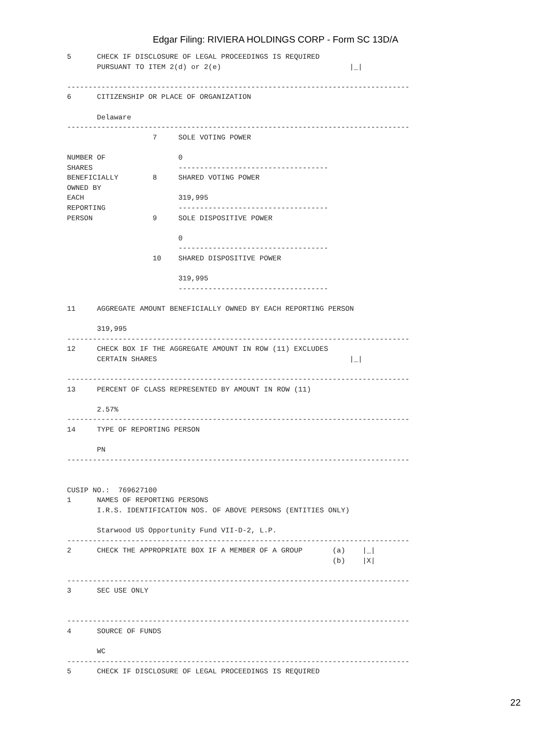Edgar Filing: RIVIERA HOLDINGS CORP - Form SC 13D/A
5      CHECK IF DISCLOSURE OF LEGAL PROCEEDINGS IS REQUIRED
       PURSUANT TO ITEM 2(d) or 2(e)                              |_|

--------------------------------------------------------------------------------
6      CITIZENSHIP OR PLACE OF ORGANIZATION

       Delaware
--------------------------------------------------------------------------------
                    7     SOLE VOTING POWER

NUMBER OF                 0
SHARES                    -----------------------------------
BENEFICIALLY        8     SHARED VOTING POWER
OWNED BY
EACH                      319,995
REPORTING                 -----------------------------------
PERSON              9     SOLE DISPOSITIVE POWER

                          0
                          -----------------------------------
                    10    SHARED DISPOSITIVE POWER

                          319,995
                          -----------------------------------

11     AGGREGATE AMOUNT BENEFICIALLY OWNED BY EACH REPORTING PERSON

       319,995
--------------------------------------------------------------------------------
12     CHECK BOX IF THE AGGREGATE AMOUNT IN ROW (11) EXCLUDES
       CERTAIN SHARES                                             |_|

--------------------------------------------------------------------------------
13     PERCENT OF CLASS REPRESENTED BY AMOUNT IN ROW (11)

       2.57%
--------------------------------------------------------------------------------
14     TYPE OF REPORTING PERSON

       PN
--------------------------------------------------------------------------------


CUSIP NO.:  769627100
1      NAMES OF REPORTING PERSONS
       I.R.S. IDENTIFICATION NOS. OF ABOVE PERSONS (ENTITIES ONLY)

       Starwood US Opportunity Fund VII-D-2, L.P.
--------------------------------------------------------------------------------
2      CHECK THE APPROPRIATE BOX IF A MEMBER OF A GROUP       (a)    |_|
                                                              (b)    |X|

--------------------------------------------------------------------------------
3      SEC USE ONLY


--------------------------------------------------------------------------------
4      SOURCE OF FUNDS

       WC
--------------------------------------------------------------------------------
5      CHECK IF DISCLOSURE OF LEGAL PROCEEDINGS IS REQUIRED
22